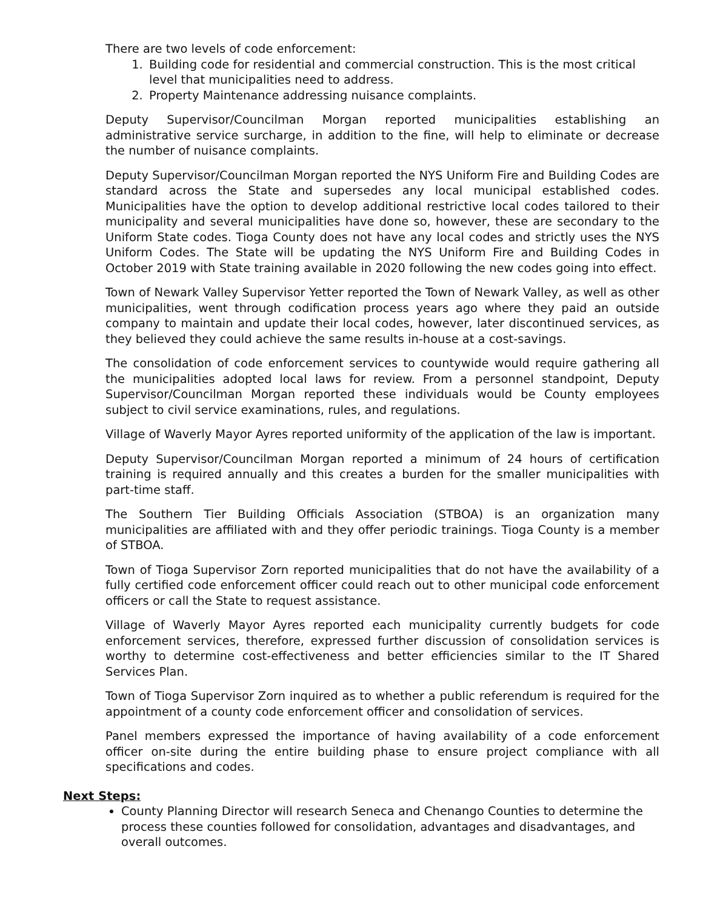There are two levels of code enforcement:
1. Building code for residential and commercial construction. This is the most critical level that municipalities need to address.
2. Property Maintenance addressing nuisance complaints.
Deputy Supervisor/Councilman Morgan reported municipalities establishing an administrative service surcharge, in addition to the fine, will help to eliminate or decrease the number of nuisance complaints.
Deputy Supervisor/Councilman Morgan reported the NYS Uniform Fire and Building Codes are standard across the State and supersedes any local municipal established codes. Municipalities have the option to develop additional restrictive local codes tailored to their municipality and several municipalities have done so, however, these are secondary to the Uniform State codes. Tioga County does not have any local codes and strictly uses the NYS Uniform Codes. The State will be updating the NYS Uniform Fire and Building Codes in October 2019 with State training available in 2020 following the new codes going into effect.
Town of Newark Valley Supervisor Yetter reported the Town of Newark Valley, as well as other municipalities, went through codification process years ago where they paid an outside company to maintain and update their local codes, however, later discontinued services, as they believed they could achieve the same results in-house at a cost-savings.
The consolidation of code enforcement services to countywide would require gathering all the municipalities adopted local laws for review. From a personnel standpoint, Deputy Supervisor/Councilman Morgan reported these individuals would be County employees subject to civil service examinations, rules, and regulations.
Village of Waverly Mayor Ayres reported uniformity of the application of the law is important.
Deputy Supervisor/Councilman Morgan reported a minimum of 24 hours of certification training is required annually and this creates a burden for the smaller municipalities with part-time staff.
The Southern Tier Building Officials Association (STBOA) is an organization many municipalities are affiliated with and they offer periodic trainings. Tioga County is a member of STBOA.
Town of Tioga Supervisor Zorn reported municipalities that do not have the availability of a fully certified code enforcement officer could reach out to other municipal code enforcement officers or call the State to request assistance.
Village of Waverly Mayor Ayres reported each municipality currently budgets for code enforcement services, therefore, expressed further discussion of consolidation services is worthy to determine cost-effectiveness and better efficiencies similar to the IT Shared Services Plan.
Town of Tioga Supervisor Zorn inquired as to whether a public referendum is required for the appointment of a county code enforcement officer and consolidation of services.
Panel members expressed the importance of having availability of a code enforcement officer on-site during the entire building phase to ensure project compliance with all specifications and codes.
Next Steps:
County Planning Director will research Seneca and Chenango Counties to determine the process these counties followed for consolidation, advantages and disadvantages, and overall outcomes.